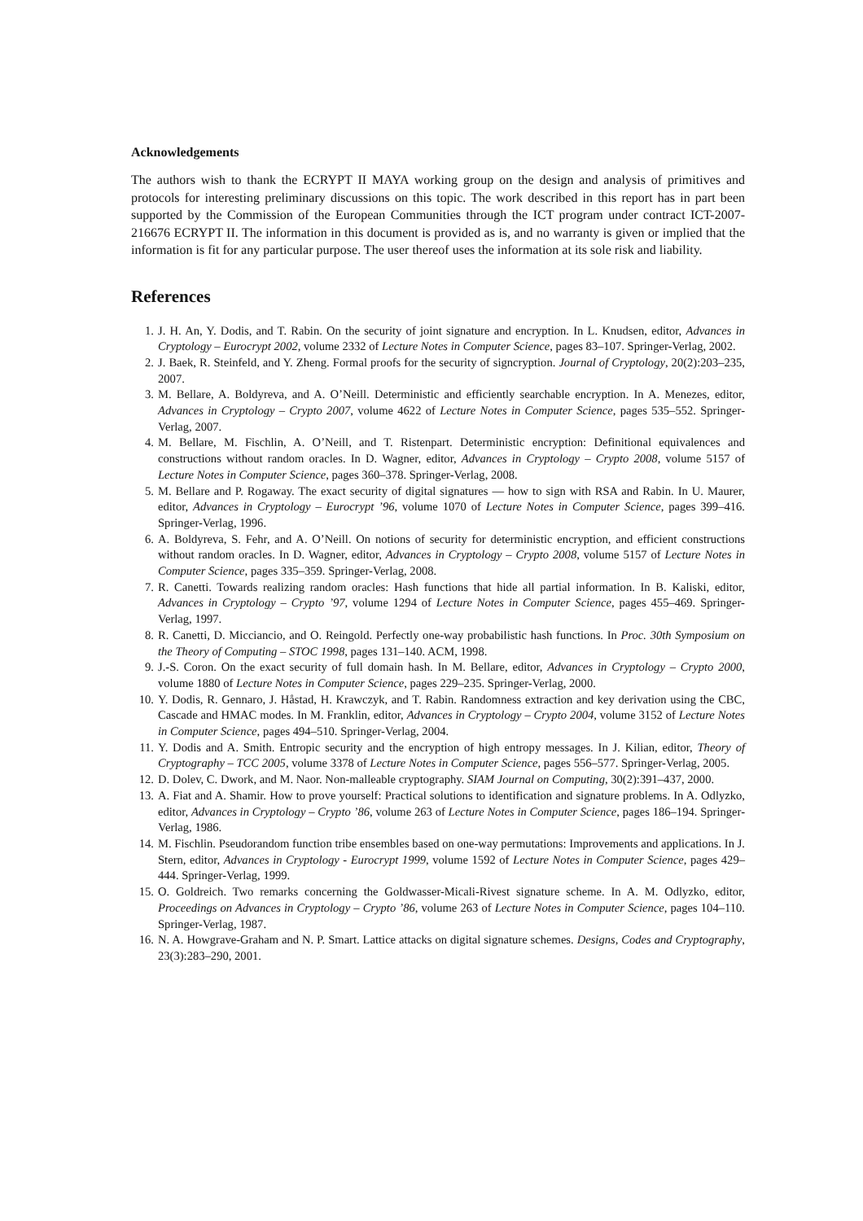Acknowledgements
The authors wish to thank the ECRYPT II MAYA working group on the design and analysis of primitives and protocols for interesting preliminary discussions on this topic. The work described in this report has in part been supported by the Commission of the European Communities through the ICT program under contract ICT-2007-216676 ECRYPT II. The information in this document is provided as is, and no warranty is given or implied that the information is fit for any particular purpose. The user thereof uses the information at its sole risk and liability.
References
1. J. H. An, Y. Dodis, and T. Rabin. On the security of joint signature and encryption. In L. Knudsen, editor, Advances in Cryptology – Eurocrypt 2002, volume 2332 of Lecture Notes in Computer Science, pages 83–107. Springer-Verlag, 2002.
2. J. Baek, R. Steinfeld, and Y. Zheng. Formal proofs for the security of signcryption. Journal of Cryptology, 20(2):203–235, 2007.
3. M. Bellare, A. Boldyreva, and A. O’Neill. Deterministic and efficiently searchable encryption. In A. Menezes, editor, Advances in Cryptology – Crypto 2007, volume 4622 of Lecture Notes in Computer Science, pages 535–552. Springer-Verlag, 2007.
4. M. Bellare, M. Fischlin, A. O’Neill, and T. Ristenpart. Deterministic encryption: Definitional equivalences and constructions without random oracles. In D. Wagner, editor, Advances in Cryptology – Crypto 2008, volume 5157 of Lecture Notes in Computer Science, pages 360–378. Springer-Verlag, 2008.
5. M. Bellare and P. Rogaway. The exact security of digital signatures — how to sign with RSA and Rabin. In U. Maurer, editor, Advances in Cryptology – Eurocrypt ’96, volume 1070 of Lecture Notes in Computer Science, pages 399–416. Springer-Verlag, 1996.
6. A. Boldyreva, S. Fehr, and A. O’Neill. On notions of security for deterministic encryption, and efficient constructions without random oracles. In D. Wagner, editor, Advances in Cryptology – Crypto 2008, volume 5157 of Lecture Notes in Computer Science, pages 335–359. Springer-Verlag, 2008.
7. R. Canetti. Towards realizing random oracles: Hash functions that hide all partial information. In B. Kaliski, editor, Advances in Cryptology – Crypto ’97, volume 1294 of Lecture Notes in Computer Science, pages 455–469. Springer-Verlag, 1997.
8. R. Canetti, D. Micciancio, and O. Reingold. Perfectly one-way probabilistic hash functions. In Proc. 30th Symposium on the Theory of Computing – STOC 1998, pages 131–140. ACM, 1998.
9. J.-S. Coron. On the exact security of full domain hash. In M. Bellare, editor, Advances in Cryptology – Crypto 2000, volume 1880 of Lecture Notes in Computer Science, pages 229–235. Springer-Verlag, 2000.
10. Y. Dodis, R. Gennaro, J. Håstad, H. Krawczyk, and T. Rabin. Randomness extraction and key derivation using the CBC, Cascade and HMAC modes. In M. Franklin, editor, Advances in Cryptology – Crypto 2004, volume 3152 of Lecture Notes in Computer Science, pages 494–510. Springer-Verlag, 2004.
11. Y. Dodis and A. Smith. Entropic security and the encryption of high entropy messages. In J. Kilian, editor, Theory of Cryptography – TCC 2005, volume 3378 of Lecture Notes in Computer Science, pages 556–577. Springer-Verlag, 2005.
12. D. Dolev, C. Dwork, and M. Naor. Non-malleable cryptography. SIAM Journal on Computing, 30(2):391–437, 2000.
13. A. Fiat and A. Shamir. How to prove yourself: Practical solutions to identification and signature problems. In A. Odlyzko, editor, Advances in Cryptology – Crypto ’86, volume 263 of Lecture Notes in Computer Science, pages 186–194. Springer-Verlag, 1986.
14. M. Fischlin. Pseudorandom function tribe ensembles based on one-way permutations: Improvements and applications. In J. Stern, editor, Advances in Cryptology - Eurocrypt 1999, volume 1592 of Lecture Notes in Computer Science, pages 429–444. Springer-Verlag, 1999.
15. O. Goldreich. Two remarks concerning the Goldwasser-Micali-Rivest signature scheme. In A. M. Odlyzko, editor, Proceedings on Advances in Cryptology – Crypto ’86, volume 263 of Lecture Notes in Computer Science, pages 104–110. Springer-Verlag, 1987.
16. N. A. Howgrave-Graham and N. P. Smart. Lattice attacks on digital signature schemes. Designs, Codes and Cryptography, 23(3):283–290, 2001.